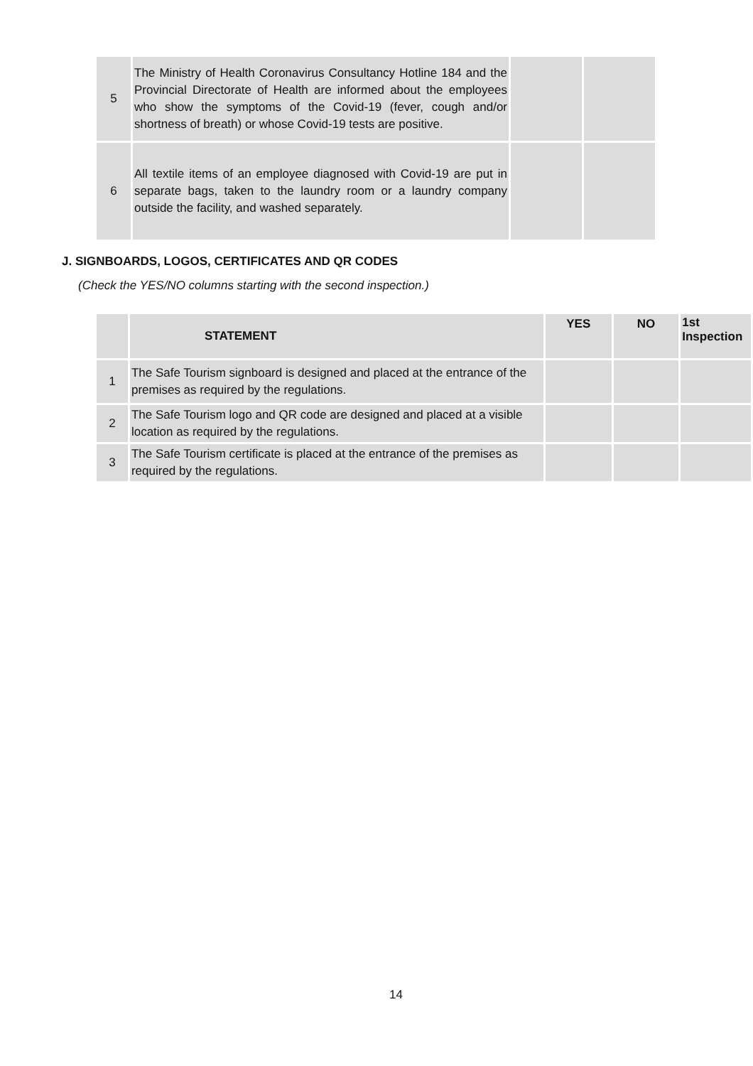| 5 | The Ministry of Health Coronavirus Consultancy Hotline 184 and the Provincial Directorate of Health are informed about the employees who show the symptoms of the Covid-19 (fever, cough and/or shortness of breath) or whose Covid-19 tests are positive. | | |
| 6 | All textile items of an employee diagnosed with Covid-19 are put in separate bags, taken to the laundry room or a laundry company outside the facility, and washed separately. | | |
J. SIGNBOARDS, LOGOS, CERTIFICATES AND QR CODES
(Check the YES/NO columns starting with the second inspection.)
| | STATEMENT | YES | NO | 1st Inspection |
| --- | --- | --- | --- | --- |
| 1 | The Safe Tourism signboard is designed and placed at the entrance of the premises as required by the regulations. | | | |
| 2 | The Safe Tourism logo and QR code are designed and placed at a visible location as required by the regulations. | | | |
| 3 | The Safe Tourism certificate is placed at the entrance of the premises as required by the regulations. | | | |
14